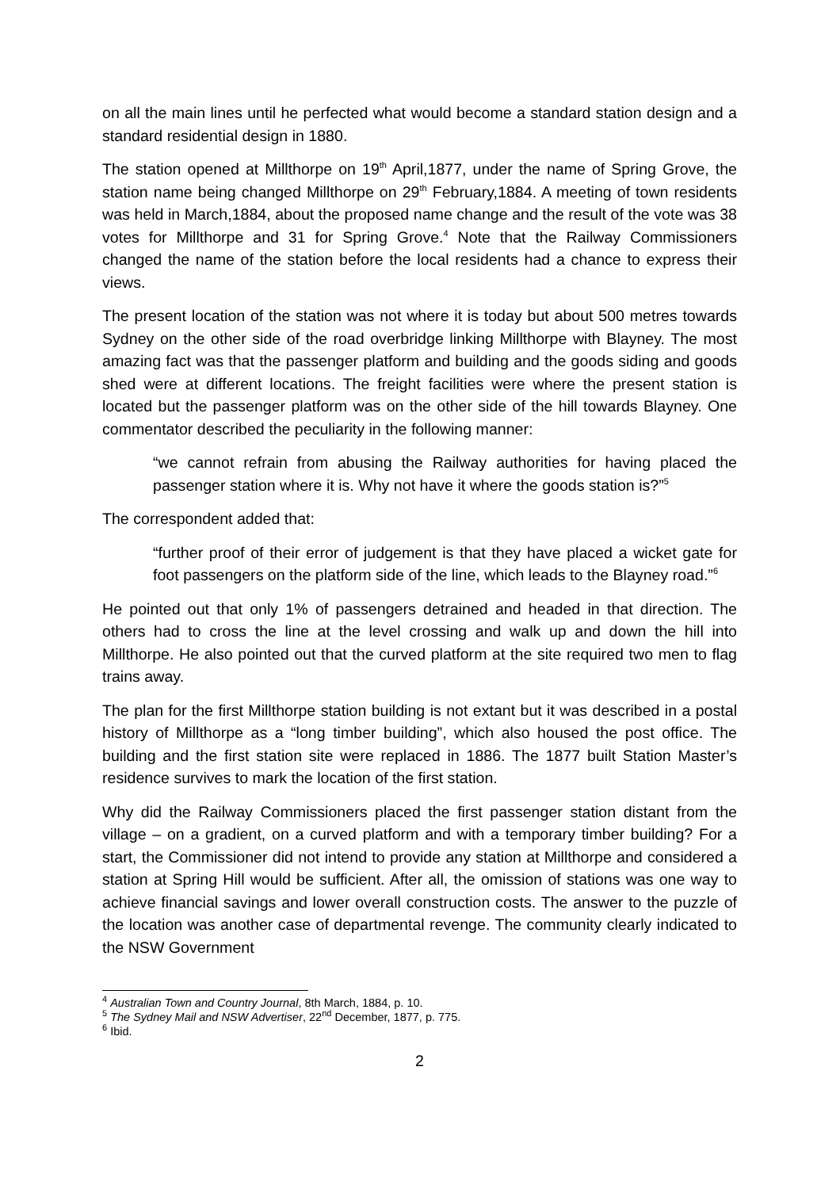on all the main lines until he perfected what would become a standard station design and a standard residential design in 1880.
The station opened at Millthorpe on 19<sup>th</sup> April,1877, under the name of Spring Grove, the station name being changed Millthorpe on 29<sup>th</sup> February,1884. A meeting of town residents was held in March,1884, about the proposed name change and the result of the vote was 38 votes for Millthorpe and 31 for Spring Grove.<sup>4</sup> Note that the Railway Commissioners changed the name of the station before the local residents had a chance to express their views.
The present location of the station was not where it is today but about 500 metres towards Sydney on the other side of the road overbridge linking Millthorpe with Blayney. The most amazing fact was that the passenger platform and building and the goods siding and goods shed were at different locations. The freight facilities were where the present station is located but the passenger platform was on the other side of the hill towards Blayney. One commentator described the peculiarity in the following manner:
“we cannot refrain from abusing the Railway authorities for having placed the passenger station where it is. Why not have it where the goods station is?”<sup>5</sup>
The correspondent added that:
“further proof of their error of judgement is that they have placed a wicket gate for foot passengers on the platform side of the line, which leads to the Blayney road.”<sup>6</sup>
He pointed out that only 1% of passengers detrained and headed in that direction. The others had to cross the line at the level crossing and walk up and down the hill into Millthorpe. He also pointed out that the curved platform at the site required two men to flag trains away.
The plan for the first Millthorpe station building is not extant but it was described in a postal history of Millthorpe as a “long timber building”, which also housed the post office. The building and the first station site were replaced in 1886. The 1877 built Station Master’s residence survives to mark the location of the first station.
Why did the Railway Commissioners placed the first passenger station distant from the village – on a gradient, on a curved platform and with a temporary timber building? For a start, the Commissioner did not intend to provide any station at Millthorpe and considered a station at Spring Hill would be sufficient. After all, the omission of stations was one way to achieve financial savings and lower overall construction costs. The answer to the puzzle of the location was another case of departmental revenge. The community clearly indicated to the NSW Government
<sup>4</sup> Australian Town and Country Journal, 8th March, 1884, p. 10.
<sup>5</sup> The Sydney Mail and NSW Advertiser, 22<sup>nd</sup> December, 1877, p. 775.
<sup>6</sup> Ibid.
2